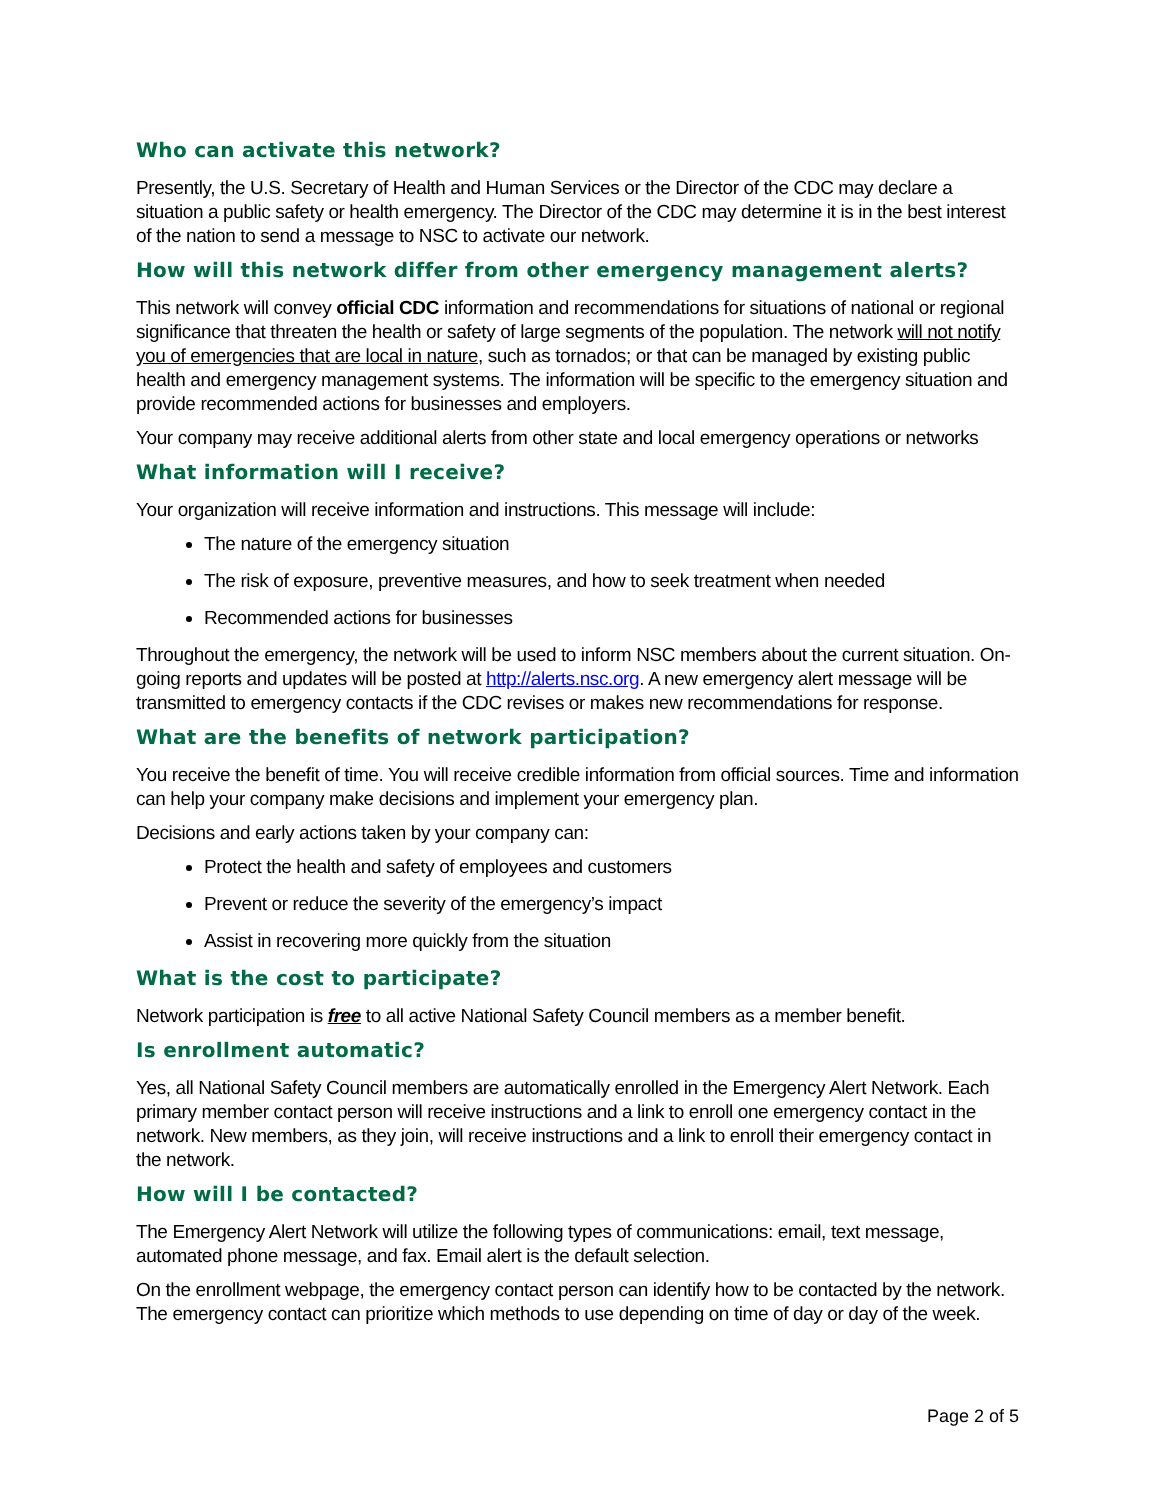Who can activate this network?
Presently, the U.S. Secretary of Health and Human Services or the Director of the CDC may declare a situation a public safety or health emergency. The Director of the CDC may determine it is in the best interest of the nation to send a message to NSC to activate our network.
How will this network differ from other emergency management alerts?
This network will convey official CDC information and recommendations for situations of national or regional significance that threaten the health or safety of large segments of the population. The network will not notify you of emergencies that are local in nature, such as tornados; or that can be managed by existing public health and emergency management systems. The information will be specific to the emergency situation and provide recommended actions for businesses and employers.
Your company may receive additional alerts from other state and local emergency operations or networks
What information will I receive?
Your organization will receive information and instructions. This message will include:
The nature of the emergency situation
The risk of exposure, preventive measures, and how to seek treatment when needed
Recommended actions for businesses
Throughout the emergency, the network will be used to inform NSC members about the current situation. On-going reports and updates will be posted at http://alerts.nsc.org. A new emergency alert message will be transmitted to emergency contacts if the CDC revises or makes new recommendations for response.
What are the benefits of network participation?
You receive the benefit of time. You will receive credible information from official sources. Time and information can help your company make decisions and implement your emergency plan.
Decisions and early actions taken by your company can:
Protect the health and safety of employees and customers
Prevent or reduce the severity of the emergency’s impact
Assist in recovering more quickly from the situation
What is the cost to participate?
Network participation is free to all active National Safety Council members as a member benefit.
Is enrollment automatic?
Yes, all National Safety Council members are automatically enrolled in the Emergency Alert Network. Each primary member contact person will receive instructions and a link to enroll one emergency contact in the network. New members, as they join, will receive instructions and a link to enroll their emergency contact in the network.
How will I be contacted?
The Emergency Alert Network will utilize the following types of communications: email, text message, automated phone message, and fax. Email alert is the default selection.
On the enrollment webpage, the emergency contact person can identify how to be contacted by the network. The emergency contact can prioritize which methods to use depending on time of day or day of the week.
Page 2 of 5